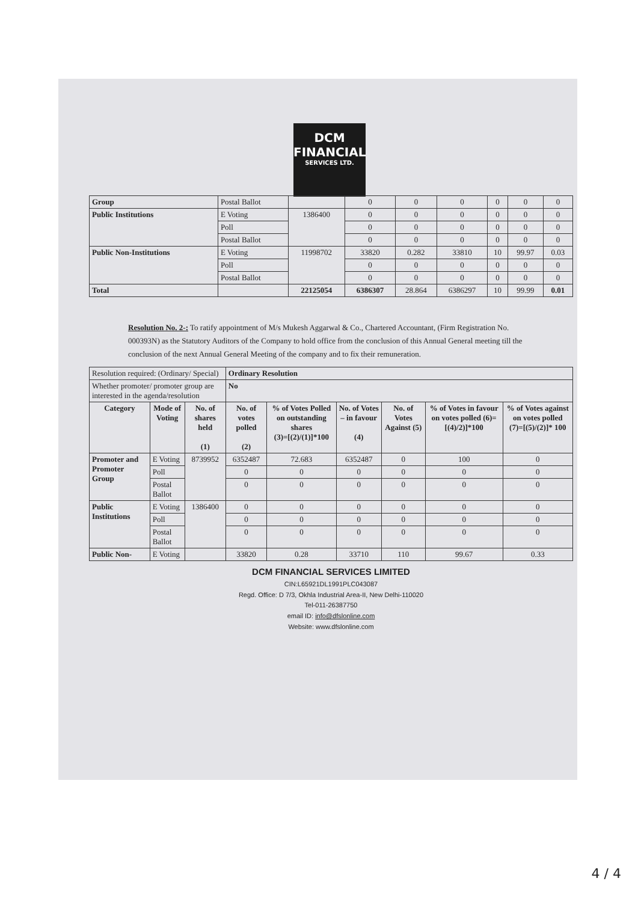DCM
FINANCIAL
SERVICES LTD.
| Group | Postal Ballot | | 0 | 0 | 0 | 0 | 0 | 0 |
| Public Institutions | E Voting | 1386400 | 0 | 0 | 0 | 0 | 0 | 0 |
| | Poll | | 0 | 0 | 0 | 0 | 0 | 0 |
| | Postal Ballot | | 0 | 0 | 0 | 0 | 0 | 0 |
| Public Non-Institutions | E Voting | 11998702 | 33820 | 0.282 | 33810 | 10 | 99.97 | 0.03 |
| | Poll | | 0 | 0 | 0 | 0 | 0 | 0 |
| | Postal Ballot | | 0 | 0 | 0 | 0 | 0 | 0 |
| Total | | 22125054 | 6386307 | 28.864 | 6386297 | 10 | 99.99 | 0.01 |
Resolution No. 2-: To ratify appointment of M/s Mukesh Aggarwal & Co., Chartered Accountant, (Firm Registration No. 000393N) as the Statutory Auditors of the Company to hold office from the conclusion of this Annual General meeting till the conclusion of the next Annual General Meeting of the company and to fix their remuneration.
| Resolution required: (Ordinary/ Special) | | | Ordinary Resolution | | | | | |
| Whether promoter/ promoter group are interested in the agenda/resolution | | | No | | | | | |
| Category | Mode of Voting | No. of shares held (1) | No. of votes polled (2) | % of Votes Polled on outstanding shares (3)=[(2)/(1)]*100 | No. of Votes – in favour (4) | No. of Votes Against (5) | % of Votes in favour on votes polled (6)=[(4)/2)]*100 | % of Votes against on votes polled (7)=[(5)/(2)]* 100 |
| Promoter and Promoter Group | E Voting | 8739952 | 6352487 | 72.683 | 6352487 | 0 | 100 | 0 |
| | Poll | | 0 | 0 | 0 | 0 | 0 | 0 |
| | Postal Ballot | | 0 | 0 | 0 | 0 | 0 | 0 |
| Public Institutions | E Voting | 1386400 | 0 | 0 | 0 | 0 | 0 | 0 |
| | Poll | | 0 | 0 | 0 | 0 | 0 | 0 |
| | Postal Ballot | | 0 | 0 | 0 | 0 | 0 | 0 |
| Public Non- | E Voting | | 33820 | 0.28 | 33710 | 110 | 99.67 | 0.33 |
DCM FINANCIAL SERVICES LIMITED
CIN:L65921DL1991PLC043087
Regd. Office: D 7/3, Okhla Industrial Area-II, New Delhi-110020
Tel-011-26387750
email ID: info@dfslonline.com
Website: www.dfslonline.com
4 / 4